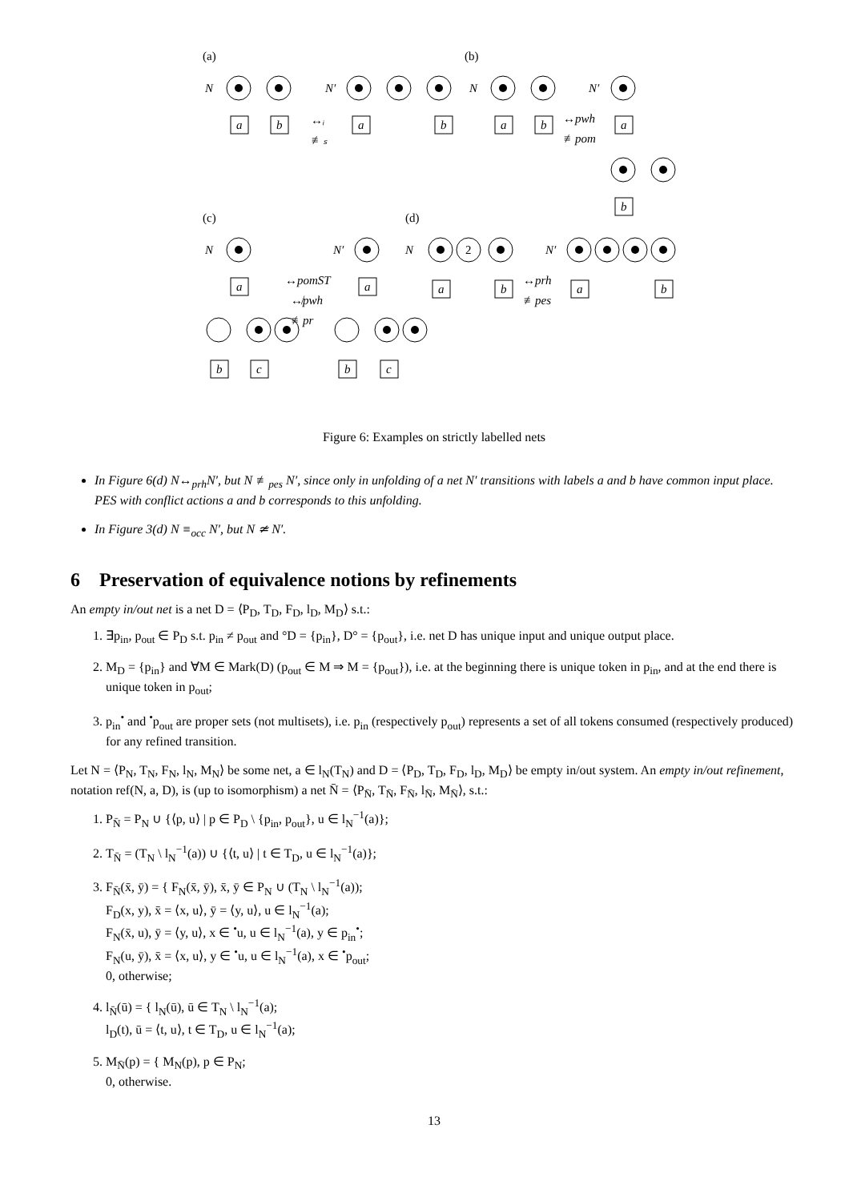(a)
(b)
(c)
(d)
N
N′
N
N′
a
b
a
b
a
b
a
b
↔ᵢ
≢ₛ
↔pwh
≢pom
N
N′
N
N′
2
a
b
c
a
b
c
a
b
a
b
↔pomST
↮pwh
≢pr
↔prh
≢pes
Figure 6: Examples on strictly labelled nets
In Figure 6(d) N↔<sub>prh</sub>N′, but N ≢<sub>pes</sub> N′, since only in unfolding of a net N′ transitions with labels a and b have common input place. PES with conflict actions a and b corresponds to this unfolding.
In Figure 3(d) N ≡<sub>occ</sub> N′, but N ≄ N′.
6 Preservation of equivalence notions by refinements
An empty in/out net is a net D = ⟨P<sub>D</sub>, T<sub>D</sub>, F<sub>D</sub>, l<sub>D</sub>, M<sub>D</sub>⟩ s.t.:
1. ∃p<sub>in</sub>, p<sub>out</sub> ∈ P<sub>D</sub> s.t. p<sub>in</sub> ≠ p<sub>out</sub> and °D = {p<sub>in</sub>}, D° = {p<sub>out</sub>}, i.e. net D has unique input and unique output place.
2. M<sub>D</sub> = {p<sub>in</sub>} and ∀M ∈ Mark(D) (p<sub>out</sub> ∈ M ⇒ M = {p<sub>out</sub>}), i.e. at the beginning there is unique token in p<sub>in</sub>, and at the end there is unique token in p<sub>out</sub>;
3. p<sub>in</sub><sup>•</sup> and <sup>•</sup>p<sub>out</sub> are proper sets (not multisets), i.e. p<sub>in</sub> (respectively p<sub>out</sub>) represents a set of all tokens consumed (respectively produced) for any refined transition.
Let N = ⟨P<sub>N</sub>, T<sub>N</sub>, F<sub>N</sub>, l<sub>N</sub>, M<sub>N</sub>⟩ be some net, a ∈ l<sub>N</sub>(T<sub>N</sub>) and D = ⟨P<sub>D</sub>, T<sub>D</sub>, F<sub>D</sub>, l<sub>D</sub>, M<sub>D</sub>⟩ be empty in/out system. An empty in/out refinement, notation ref(N, a, D), is (up to isomorphism) a net N̄ = ⟨P<sub>N̄</sub>, T<sub>N̄</sub>, F<sub>N̄</sub>, l<sub>N̄</sub>, M<sub>N̄</sub>⟩, s.t.:
1. P<sub>N̄</sub> = P<sub>N</sub> ∪ {⟨p, u⟩ | p ∈ P<sub>D</sub> \ {p<sub>in</sub>, p<sub>out</sub>}, u ∈ l<sub>N</sub><sup>−1</sup>(a)};
2. T<sub>N̄</sub> = (T<sub>N</sub> \ l<sub>N</sub><sup>−1</sup>(a)) ∪ {⟨t, u⟩ | t ∈ T<sub>D</sub>, u ∈ l<sub>N</sub><sup>−1</sup>(a)};
3. F<sub>N̄</sub>(x̄, ȳ) = { F<sub>N</sub>(x̄, ȳ), x̄, ȳ ∈ P<sub>N</sub> ∪ (T<sub>N</sub> \ l<sub>N</sub><sup>−1</sup>(a));
F<sub>D</sub>(x, y), x̄ = ⟨x, u⟩, ȳ = ⟨y, u⟩, u ∈ l<sub>N</sub><sup>−1</sup>(a);
F<sub>N</sub>(x̄, u), ȳ = ⟨y, u⟩, x ∈ <sup>•</sup>u, u ∈ l<sub>N</sub><sup>−1</sup>(a), y ∈ p<sub>in</sub><sup>•</sup>;
F<sub>N</sub>(u, ȳ), x̄ = ⟨x, u⟩, y ∈ <sup>•</sup>u, u ∈ l<sub>N</sub><sup>−1</sup>(a), x ∈ <sup>•</sup>p<sub>out</sub>;
0, otherwise;
4. l<sub>N̄</sub>(ū) = { l<sub>N</sub>(ū), ū ∈ T<sub>N</sub> \ l<sub>N</sub><sup>−1</sup>(a);
l<sub>D</sub>(t), ū = ⟨t, u⟩, t ∈ T<sub>D</sub>, u ∈ l<sub>N</sub><sup>−1</sup>(a);
5. M<sub>N̄</sub>(p) = { M<sub>N</sub>(p), p ∈ P<sub>N</sub>;
0, otherwise.
13